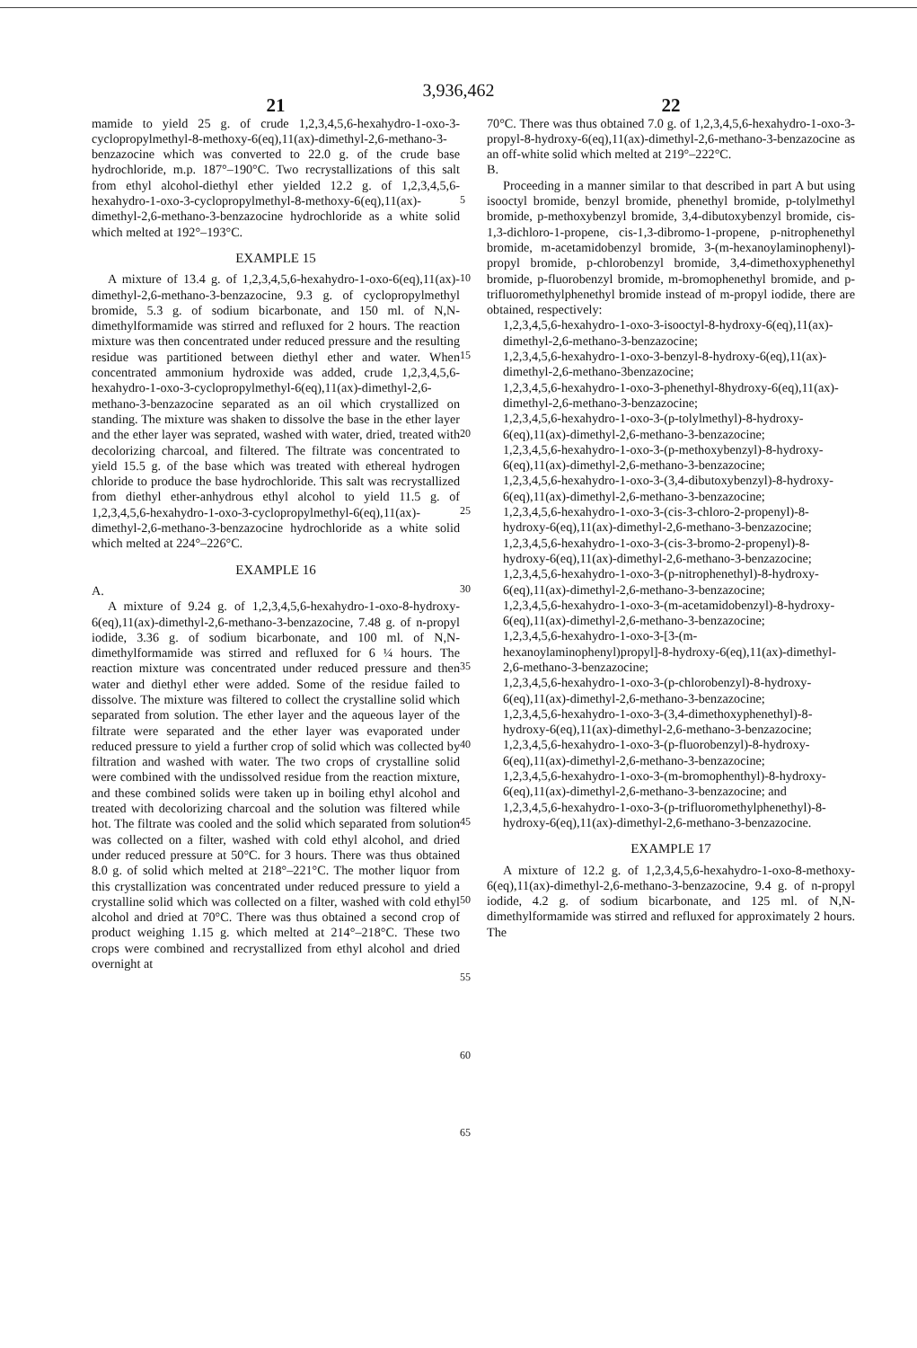3,936,462
21
mamide to yield 25 g. of crude 1,2,3,4,5,6-hexahydro-1-oxo-3-cyclopropylmethyl-8-methoxy-6(eq),11(ax)-dimethyl-2,6-methano-3-benzazocine which was converted to 22.0 g. of the crude base hydrochloride, m.p. 187°–190°C. Two recrystallizations of this salt from ethyl alcohol-diethyl ether yielded 12.2 g. of 1,2,3,4,5,6-hexahydro-1-oxo-3-cyclopropylmethyl-8-methoxy-6(eq),11(ax)-dimethyl-2,6-methano-3-benzazocine hydrochloride as a white solid which melted at 192°–193°C.
EXAMPLE 15
A mixture of 13.4 g. of 1,2,3,4,5,6-hexahydro-1-oxo-6(eq),11(ax)-dimethyl-2,6-methano-3-benzazocine, 9.3 g. of cyclopropylmethyl bromide, 5.3 g. of sodium bicarbonate, and 150 ml. of N,N-dimethylformamide was stirred and refluxed for 2 hours. The reaction mixture was then concentrated under reduced pressure and the resulting residue was partitioned between diethyl ether and water. When concentrated ammonium hydroxide was added, crude 1,2,3,4,5,6-hexahydro-1-oxo-3-cyclopropylmethyl-6(eq),11(ax)-dimethyl-2,6-methano-3-benzazocine separated as an oil which crystallized on standing. The mixture was shaken to dissolve the base in the ether layer and the ether layer was seprated, washed with water, dried, treated with decolorizing charcoal, and filtered. The filtrate was concentrated to yield 15.5 g. of the base which was treated with ethereal hydrogen chloride to produce the base hydrochloride. This salt was recrystallized from diethyl ether-anhydrous ethyl alcohol to yield 11.5 g. of 1,2,3,4,5,6-hexahydro-1-oxo-3-cyclopropylmethyl-6(eq),11(ax)-dimethyl-2,6-methano-3-benzazocine hydrochloride as a white solid which melted at 224°–226°C.
EXAMPLE 16
A.
A mixture of 9.24 g. of 1,2,3,4,5,6-hexahydro-1-oxo-8-hydroxy-6(eq),11(ax)-dimethyl-2,6-methano-3-benzazocine, 7.48 g. of n-propyl iodide, 3.36 g. of sodium bicarbonate, and 100 ml. of N,N-dimethylformamide was stirred and refluxed for 6 ¼ hours. The reaction mixture was concentrated under reduced pressure and then water and diethyl ether were added. Some of the residue failed to dissolve. The mixture was filtered to collect the crystalline solid which separated from solution. The ether layer and the aqueous layer of the filtrate were separated and the ether layer was evaporated under reduced pressure to yield a further crop of solid which was collected by filtration and washed with water. The two crops of crystalline solid were combined with the undissolved residue from the reaction mixture, and these combined solids were taken up in boiling ethyl alcohol and treated with decolorizing charcoal and the solution was filtered while hot. The filtrate was cooled and the solid which separated from solution was collected on a filter, washed with cold ethyl alcohol, and dried under reduced pressure at 50°C. for 3 hours. There was thus obtained 8.0 g. of solid which melted at 218°–221°C. The mother liquor from this crystallization was concentrated under reduced pressure to yield a crystalline solid which was collected on a filter, washed with cold ethyl alcohol and dried at 70°C. There was thus obtained a second crop of product weighing 1.15 g. which melted at 214°–218°C. These two crops were combined and recrystallized from ethyl alcohol and dried overnight at
5
10
15
20
25
30
35
40
45
50
55
60
65
22
70°C. There was thus obtained 7.0 g. of 1,2,3,4,5,6-hexahydro-1-oxo-3-propyl-8-hydroxy-6(eq),11(ax)-dimethyl-2,6-methano-3-benzazocine as an off-white solid which melted at 219°–222°C.
B.
Proceeding in a manner similar to that described in part A but using isooctyl bromide, benzyl bromide, phenethyl bromide, p-tolylmethyl bromide, p-methoxybenzyl bromide, 3,4-dibutoxybenzyl bromide, cis-1,3-dichloro-1-propene, cis-1,3-dibromo-1-propene, p-nitrophenethyl bromide, m-acetamidobenzyl bromide, 3-(m-hexanoylaminophenyl)-propyl bromide, p-chlorobenzyl bromide, 3,4-dimethoxyphenethyl bromide, p-fluorobenzyl bromide, m-bromophenethyl bromide, and p-trifluoromethylphenethyl bromide instead of m-propyl iodide, there are obtained, respectively:
1,2,3,4,5,6-hexahydro-1-oxo-3-isooctyl-8-hydroxy-6(eq),11(ax)-dimethyl-2,6-methano-3-benzazocine;
1,2,3,4,5,6-hexahydro-1-oxo-3-benzyl-8-hydroxy-6(eq),11(ax)-dimethyl-2,6-methano-3benzazocine;
1,2,3,4,5,6-hexahydro-1-oxo-3-phenethyl-8hydroxy-6(eq),11(ax)-dimethyl-2,6-methano-3-benzazocine;
1,2,3,4,5,6-hexahydro-1-oxo-3-(p-tolylmethyl)-8-hydroxy-6(eq),11(ax)-dimethyl-2,6-methano-3-benzazocine;
1,2,3,4,5,6-hexahydro-1-oxo-3-(p-methoxybenzyl)-8-hydroxy-6(eq),11(ax)-dimethyl-2,6-methano-3-benzazocine;
1,2,3,4,5,6-hexahydro-1-oxo-3-(3,4-dibutoxybenzyl)-8-hydroxy-6(eq),11(ax)-dimethyl-2,6-methano-3-benzazocine;
1,2,3,4,5,6-hexahydro-1-oxo-3-(cis-3-chloro-2-propenyl)-8-hydroxy-6(eq),11(ax)-dimethyl-2,6-methano-3-benzazocine;
1,2,3,4,5,6-hexahydro-1-oxo-3-(cis-3-bromo-2-propenyl)-8-hydroxy-6(eq),11(ax)-dimethyl-2,6-methano-3-benzazocine;
1,2,3,4,5,6-hexahydro-1-oxo-3-(p-nitrophenethyl)-8-hydroxy-6(eq),11(ax)-dimethyl-2,6-methano-3-benzazocine;
1,2,3,4,5,6-hexahydro-1-oxo-3-(m-acetamidobenzyl)-8-hydroxy-6(eq),11(ax)-dimethyl-2,6-methano-3-benzazocine;
1,2,3,4,5,6-hexahydro-1-oxo-3-[3-(m-hexanoylaminophenyl)propyl]-8-hydroxy-6(eq),11(ax)-dimethyl-2,6-methano-3-benzazocine;
1,2,3,4,5,6-hexahydro-1-oxo-3-(p-chlorobenzyl)-8-hydroxy-6(eq),11(ax)-dimethyl-2,6-methano-3-benzazocine;
1,2,3,4,5,6-hexahydro-1-oxo-3-(3,4-dimethoxyphenethyl)-8-hydroxy-6(eq),11(ax)-dimethyl-2,6-methano-3-benzazocine;
1,2,3,4,5,6-hexahydro-1-oxo-3-(p-fluorobenzyl)-8-hydroxy-6(eq),11(ax)-dimethyl-2,6-methano-3-benzazocine;
1,2,3,4,5,6-hexahydro-1-oxo-3-(m-bromophenthyl)-8-hydroxy-6(eq),11(ax)-dimethyl-2,6-methano-3-benzazocine; and
1,2,3,4,5,6-hexahydro-1-oxo-3-(p-trifluoromethylphenethyl)-8-hydroxy-6(eq),11(ax)-dimethyl-2,6-methano-3-benzazocine.
EXAMPLE 17
A mixture of 12.2 g. of 1,2,3,4,5,6-hexahydro-1-oxo-8-methoxy-6(eq),11(ax)-dimethyl-2,6-methano-3-benzazocine, 9.4 g. of n-propyl iodide, 4.2 g. of sodium bicarbonate, and 125 ml. of N,N-dimethylformamide was stirred and refluxed for approximately 2 hours. The